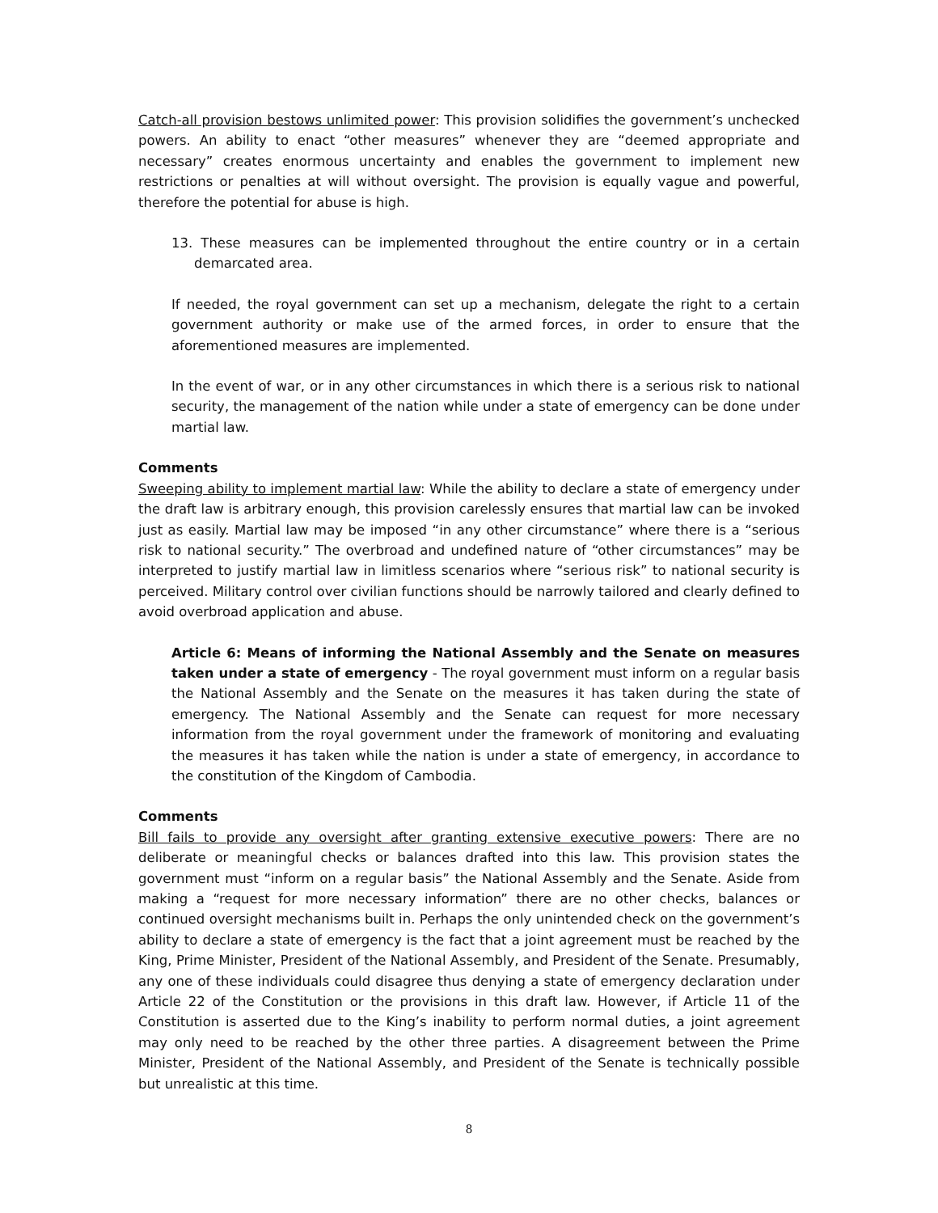Catch-all provision bestows unlimited power: This provision solidifies the government’s unchecked powers. An ability to enact “other measures” whenever they are “deemed appropriate and necessary” creates enormous uncertainty and enables the government to implement new restrictions or penalties at will without oversight. The provision is equally vague and powerful, therefore the potential for abuse is high.
13. These measures can be implemented throughout the entire country or in a certain demarcated area.
If needed, the royal government can set up a mechanism, delegate the right to a certain government authority or make use of the armed forces, in order to ensure that the aforementioned measures are implemented.
In the event of war, or in any other circumstances in which there is a serious risk to national security, the management of the nation while under a state of emergency can be done under martial law.
Comments
Sweeping ability to implement martial law: While the ability to declare a state of emergency under the draft law is arbitrary enough, this provision carelessly ensures that martial law can be invoked just as easily. Martial law may be imposed “in any other circumstance” where there is a “serious risk to national security.” The overbroad and undefined nature of “other circumstances” may be interpreted to justify martial law in limitless scenarios where “serious risk” to national security is perceived. Military control over civilian functions should be narrowly tailored and clearly defined to avoid overbroad application and abuse.
Article 6: Means of informing the National Assembly and the Senate on measures taken under a state of emergency - The royal government must inform on a regular basis the National Assembly and the Senate on the measures it has taken during the state of emergency. The National Assembly and the Senate can request for more necessary information from the royal government under the framework of monitoring and evaluating the measures it has taken while the nation is under a state of emergency, in accordance to the constitution of the Kingdom of Cambodia.
Comments
Bill fails to provide any oversight after granting extensive executive powers: There are no deliberate or meaningful checks or balances drafted into this law. This provision states the government must “inform on a regular basis” the National Assembly and the Senate. Aside from making a “request for more necessary information” there are no other checks, balances or continued oversight mechanisms built in. Perhaps the only unintended check on the government’s ability to declare a state of emergency is the fact that a joint agreement must be reached by the King, Prime Minister, President of the National Assembly, and President of the Senate. Presumably, any one of these individuals could disagree thus denying a state of emergency declaration under Article 22 of the Constitution or the provisions in this draft law. However, if Article 11 of the Constitution is asserted due to the King’s inability to perform normal duties, a joint agreement may only need to be reached by the other three parties. A disagreement between the Prime Minister, President of the National Assembly, and President of the Senate is technically possible but unrealistic at this time.
8